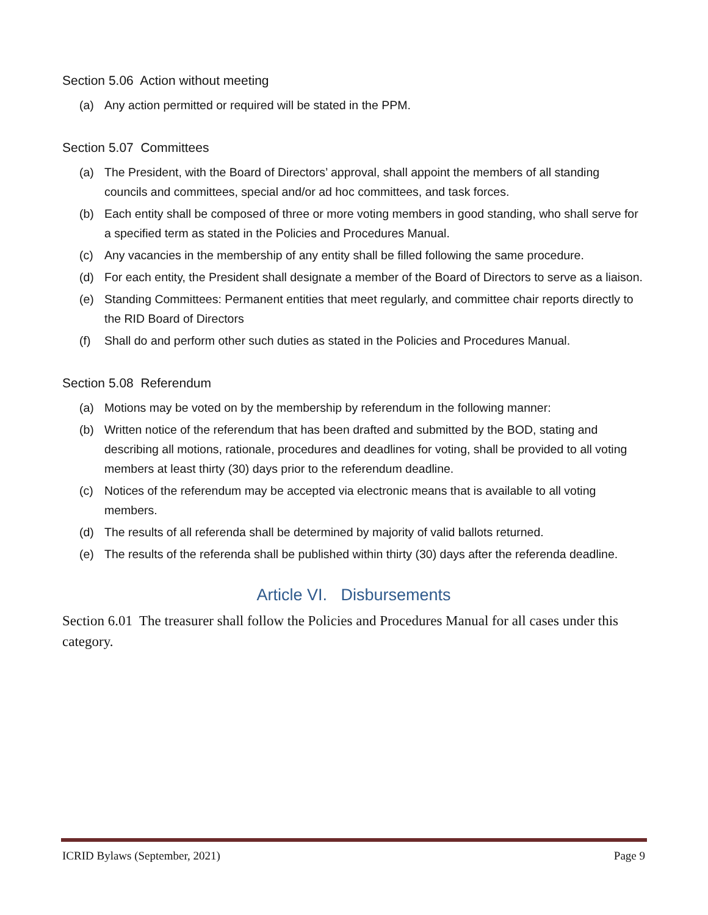Section 5.06 Action without meeting
(a) Any action permitted or required will be stated in the PPM.
Section 5.07 Committees
(a) The President, with the Board of Directors’ approval, shall appoint the members of all standing councils and committees, special and/or ad hoc committees, and task forces.
(b) Each entity shall be composed of three or more voting members in good standing, who shall serve for a specified term as stated in the Policies and Procedures Manual.
(c) Any vacancies in the membership of any entity shall be filled following the same procedure.
(d) For each entity, the President shall designate a member of the Board of Directors to serve as a liaison.
(e) Standing Committees: Permanent entities that meet regularly, and committee chair reports directly to the RID Board of Directors
(f) Shall do and perform other such duties as stated in the Policies and Procedures Manual.
Section 5.08 Referendum
(a) Motions may be voted on by the membership by referendum in the following manner:
(b) Written notice of the referendum that has been drafted and submitted by the BOD, stating and describing all motions, rationale, procedures and deadlines for voting, shall be provided to all voting members at least thirty (30) days prior to the referendum deadline.
(c) Notices of the referendum may be accepted via electronic means that is available to all voting members.
(d) The results of all referenda shall be determined by majority of valid ballots returned.
(e) The results of the referenda shall be published within thirty (30) days after the referenda deadline.
Article VI. Disbursements
Section 6.01 The treasurer shall follow the Policies and Procedures Manual for all cases under this category.
ICRID Bylaws (September, 2021) Page 9